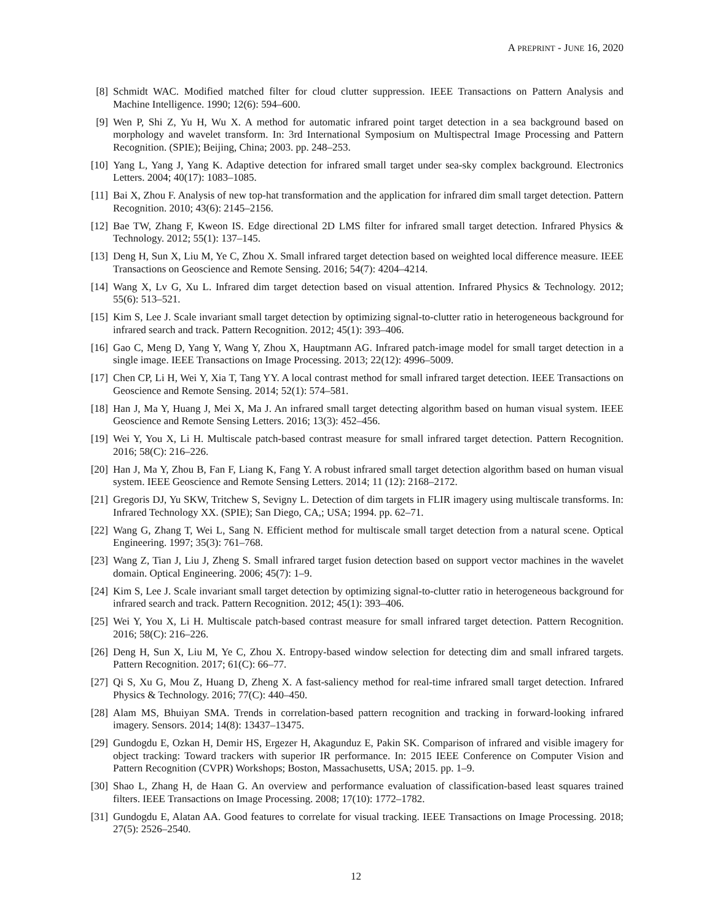A PREPRINT - JUNE 16, 2020
[8] Schmidt WAC. Modified matched filter for cloud clutter suppression. IEEE Transactions on Pattern Analysis and Machine Intelligence. 1990; 12(6): 594–600.
[9] Wen P, Shi Z, Yu H, Wu X. A method for automatic infrared point target detection in a sea background based on morphology and wavelet transform. In: 3rd International Symposium on Multispectral Image Processing and Pattern Recognition. (SPIE); Beijing, China; 2003. pp. 248–253.
[10] Yang L, Yang J, Yang K. Adaptive detection for infrared small target under sea-sky complex background. Electronics Letters. 2004; 40(17): 1083–1085.
[11] Bai X, Zhou F. Analysis of new top-hat transformation and the application for infrared dim small target detection. Pattern Recognition. 2010; 43(6): 2145–2156.
[12] Bae TW, Zhang F, Kweon IS. Edge directional 2D LMS filter for infrared small target detection. Infrared Physics & Technology. 2012; 55(1): 137–145.
[13] Deng H, Sun X, Liu M, Ye C, Zhou X. Small infrared target detection based on weighted local difference measure. IEEE Transactions on Geoscience and Remote Sensing. 2016; 54(7): 4204–4214.
[14] Wang X, Lv G, Xu L. Infrared dim target detection based on visual attention. Infrared Physics & Technology. 2012; 55(6): 513–521.
[15] Kim S, Lee J. Scale invariant small target detection by optimizing signal-to-clutter ratio in heterogeneous background for infrared search and track. Pattern Recognition. 2012; 45(1): 393–406.
[16] Gao C, Meng D, Yang Y, Wang Y, Zhou X, Hauptmann AG. Infrared patch-image model for small target detection in a single image. IEEE Transactions on Image Processing. 2013; 22(12): 4996–5009.
[17] Chen CP, Li H, Wei Y, Xia T, Tang YY. A local contrast method for small infrared target detection. IEEE Transactions on Geoscience and Remote Sensing. 2014; 52(1): 574–581.
[18] Han J, Ma Y, Huang J, Mei X, Ma J. An infrared small target detecting algorithm based on human visual system. IEEE Geoscience and Remote Sensing Letters. 2016; 13(3): 452–456.
[19] Wei Y, You X, Li H. Multiscale patch-based contrast measure for small infrared target detection. Pattern Recognition. 2016; 58(C): 216–226.
[20] Han J, Ma Y, Zhou B, Fan F, Liang K, Fang Y. A robust infrared small target detection algorithm based on human visual system. IEEE Geoscience and Remote Sensing Letters. 2014; 11 (12): 2168–2172.
[21] Gregoris DJ, Yu SKW, Tritchew S, Sevigny L. Detection of dim targets in FLIR imagery using multiscale transforms. In: Infrared Technology XX. (SPIE); San Diego, CA,; USA; 1994. pp. 62–71.
[22] Wang G, Zhang T, Wei L, Sang N. Efficient method for multiscale small target detection from a natural scene. Optical Engineering. 1997; 35(3): 761–768.
[23] Wang Z, Tian J, Liu J, Zheng S. Small infrared target fusion detection based on support vector machines in the wavelet domain. Optical Engineering. 2006; 45(7): 1–9.
[24] Kim S, Lee J. Scale invariant small target detection by optimizing signal-to-clutter ratio in heterogeneous background for infrared search and track. Pattern Recognition. 2012; 45(1): 393–406.
[25] Wei Y, You X, Li H. Multiscale patch-based contrast measure for small infrared target detection. Pattern Recognition. 2016; 58(C): 216–226.
[26] Deng H, Sun X, Liu M, Ye C, Zhou X. Entropy-based window selection for detecting dim and small infrared targets. Pattern Recognition. 2017; 61(C): 66–77.
[27] Qi S, Xu G, Mou Z, Huang D, Zheng X. A fast-saliency method for real-time infrared small target detection. Infrared Physics & Technology. 2016; 77(C): 440–450.
[28] Alam MS, Bhuiyan SMA. Trends in correlation-based pattern recognition and tracking in forward-looking infrared imagery. Sensors. 2014; 14(8): 13437–13475.
[29] Gundogdu E, Ozkan H, Demir HS, Ergezer H, Akagunduz E, Pakin SK. Comparison of infrared and visible imagery for object tracking: Toward trackers with superior IR performance. In: 2015 IEEE Conference on Computer Vision and Pattern Recognition (CVPR) Workshops; Boston, Massachusetts, USA; 2015. pp. 1–9.
[30] Shao L, Zhang H, de Haan G. An overview and performance evaluation of classification-based least squares trained filters. IEEE Transactions on Image Processing. 2008; 17(10): 1772–1782.
[31] Gundogdu E, Alatan AA. Good features to correlate for visual tracking. IEEE Transactions on Image Processing. 2018; 27(5): 2526–2540.
12